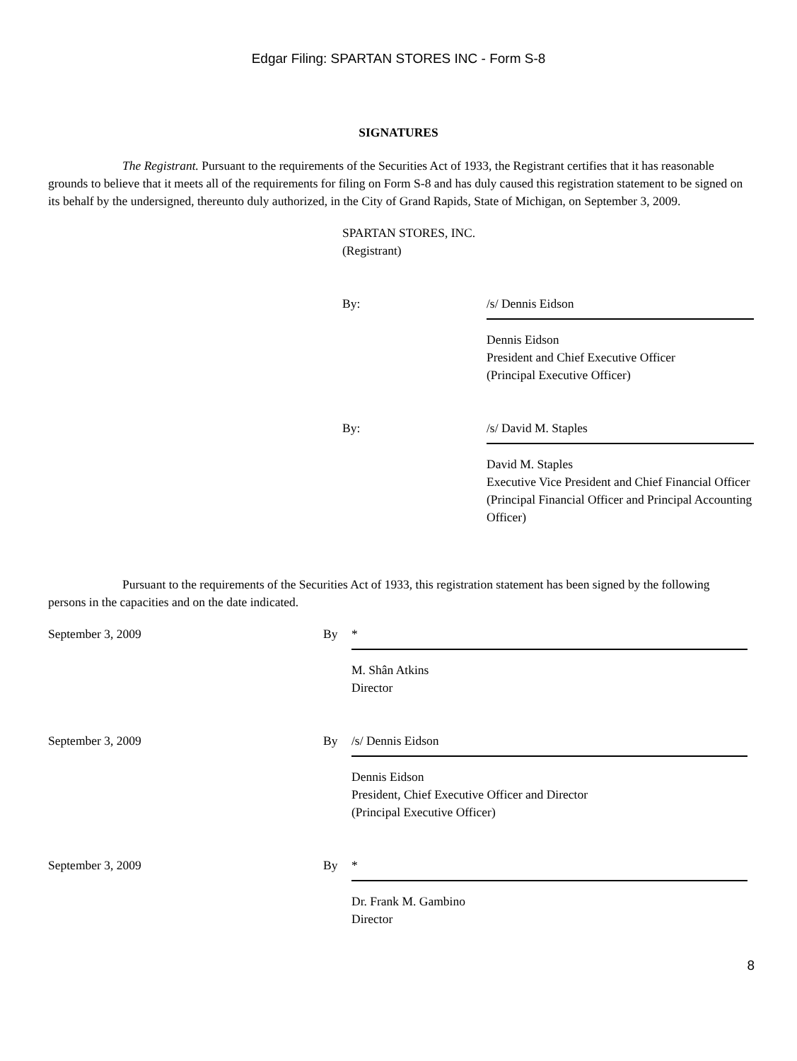Edgar Filing: SPARTAN STORES INC - Form S-8
SIGNATURES
The Registrant. Pursuant to the requirements of the Securities Act of 1933, the Registrant certifies that it has reasonable grounds to believe that it meets all of the requirements for filing on Form S-8 and has duly caused this registration statement to be signed on its behalf by the undersigned, thereunto duly authorized, in the City of Grand Rapids, State of Michigan, on September 3, 2009.
SPARTAN STORES, INC.
(Registrant)
By: /s/ Dennis Eidson
Dennis Eidson
President and Chief Executive Officer
(Principal Executive Officer)
By: /s/ David M. Staples
David M. Staples
Executive Vice President and Chief Financial Officer
(Principal Financial Officer and Principal Accounting Officer)
Pursuant to the requirements of the Securities Act of 1933, this registration statement has been signed by the following persons in the capacities and on the date indicated.
September 3, 2009 By *
M. Shân Atkins
Director
September 3, 2009 By /s/ Dennis Eidson
Dennis Eidson
President, Chief Executive Officer and Director
(Principal Executive Officer)
September 3, 2009 By *
Dr. Frank M. Gambino
Director
8